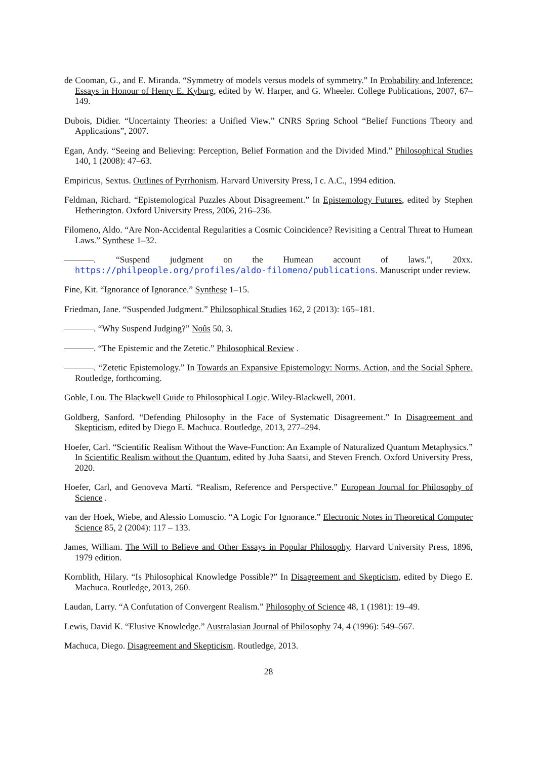de Cooman, G., and E. Miranda. “Symmetry of models versus models of symmetry.” In Probability and Inference: Essays in Honour of Henry E. Kyburg, edited by W. Harper, and G. Wheeler. College Publications, 2007, 67–149.
Dubois, Didier. “Uncertainty Theories: a Unified View.” CNRS Spring School “Belief Functions Theory and Applications”, 2007.
Egan, Andy. “Seeing and Believing: Perception, Belief Formation and the Divided Mind.” Philosophical Studies 140, 1 (2008): 47–63.
Empiricus, Sextus. Outlines of Pyrrhonism. Harvard University Press, I c. A.C., 1994 edition.
Feldman, Richard. “Epistemological Puzzles About Disagreement.” In Epistemology Futures, edited by Stephen Hetherington. Oxford University Press, 2006, 216–236.
Filomeno, Aldo. “Are Non-Accidental Regularities a Cosmic Coincidence? Revisiting a Central Threat to Humean Laws.” Synthese 1–32.
. “Suspend judgment on the Humean account of laws.”, 20xx. https://philpeople.org/profiles/aldo-filomeno/publications. Manuscript under review.
Fine, Kit. “Ignorance of Ignorance.” Synthese 1–15.
Friedman, Jane. “Suspended Judgment.” Philosophical Studies 162, 2 (2013): 165–181.
. “Why Suspend Judging?” Noûs 50, 3.
. “The Epistemic and the Zetetic.” Philosophical Review .
. “Zetetic Epistemology.” In Towards an Expansive Epistemology: Norms, Action, and the Social Sphere. Routledge, forthcoming.
Goble, Lou. The Blackwell Guide to Philosophical Logic. Wiley-Blackwell, 2001.
Goldberg, Sanford. “Defending Philosophy in the Face of Systematic Disagreement.” In Disagreement and Skepticism, edited by Diego E. Machuca. Routledge, 2013, 277–294.
Hoefer, Carl. “Scientific Realism Without the Wave-Function: An Example of Naturalized Quantum Metaphysics.” In Scientific Realism without the Quantum, edited by Juha Saatsi, and Steven French. Oxford University Press, 2020.
Hoefer, Carl, and Genoveva Martí. “Realism, Reference and Perspective.” European Journal for Philosophy of Science .
van der Hoek, Wiebe, and Alessio Lomuscio. “A Logic For Ignorance.” Electronic Notes in Theoretical Computer Science 85, 2 (2004): 117 – 133.
James, William. The Will to Believe and Other Essays in Popular Philosophy. Harvard University Press, 1896, 1979 edition.
Kornblith, Hilary. “Is Philosophical Knowledge Possible?” In Disagreement and Skepticism, edited by Diego E. Machuca. Routledge, 2013, 260.
Laudan, Larry. “A Confutation of Convergent Realism.” Philosophy of Science 48, 1 (1981): 19–49.
Lewis, David K. “Elusive Knowledge.” Australasian Journal of Philosophy 74, 4 (1996): 549–567.
Machuca, Diego. Disagreement and Skepticism. Routledge, 2013.
28